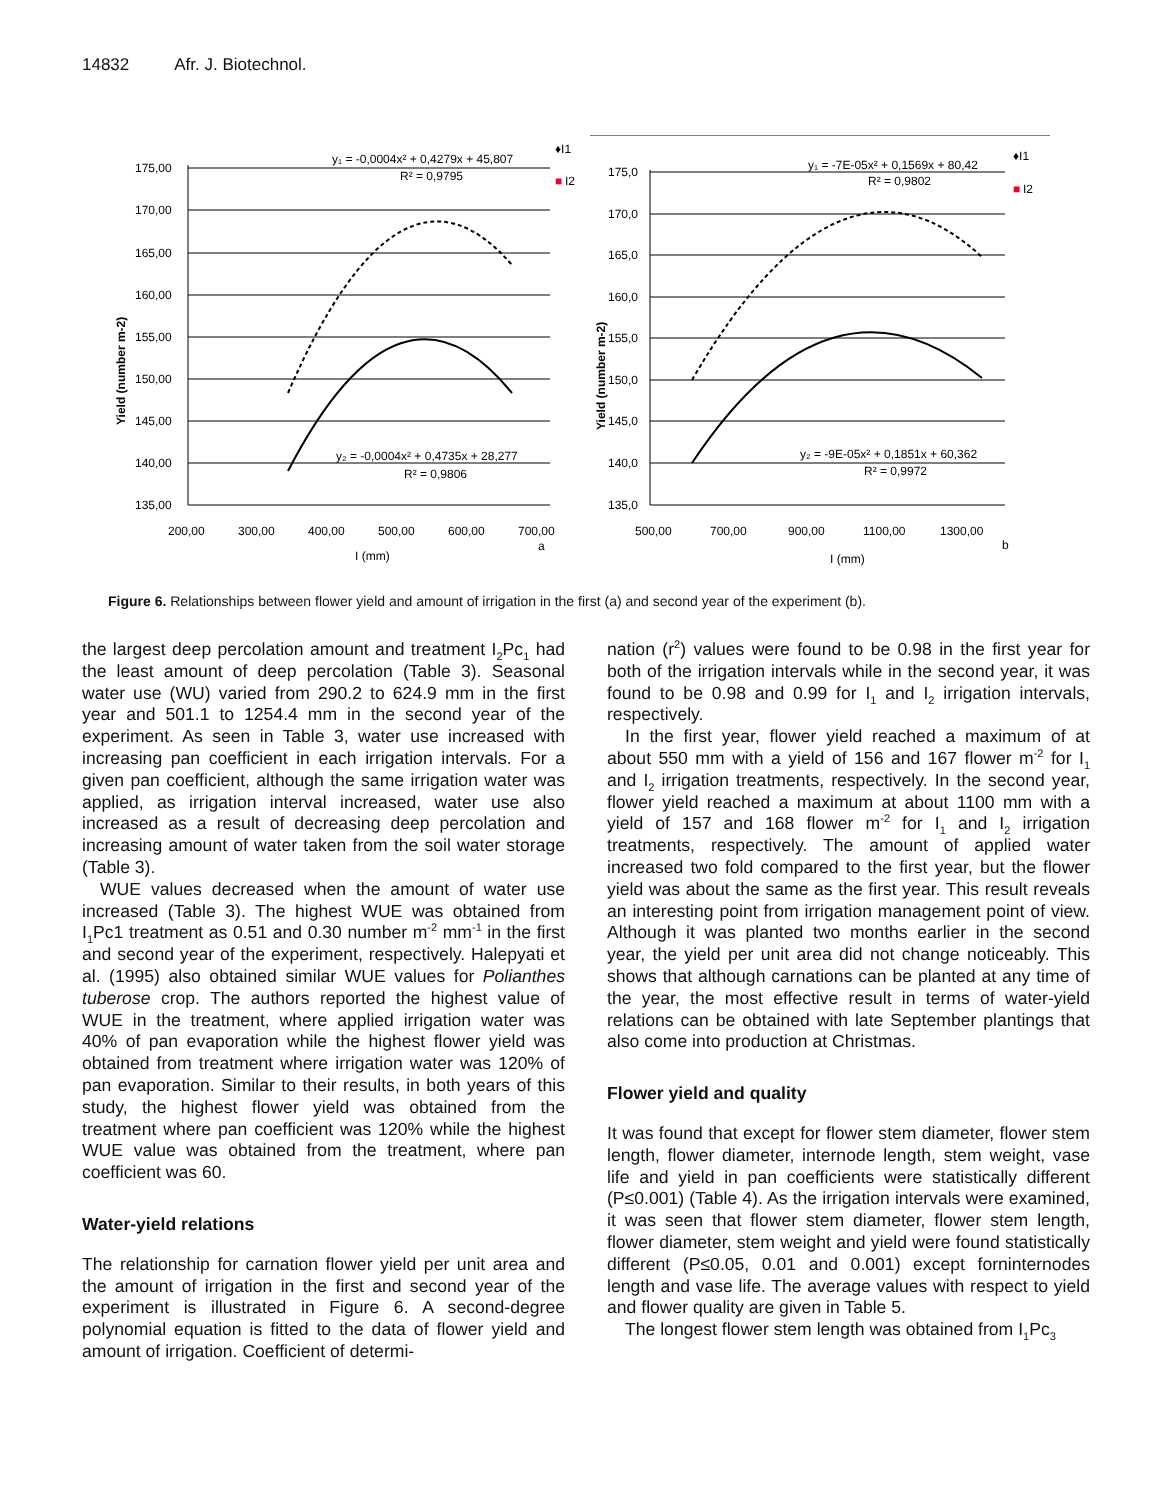14832 Afr. J. Biotechnol.
Yield (number m-2)
175,00
170,00
165,00
160,00
155,00
150,00
145,00
140,00
135,00
200,00
300,00
400,00
500,00
600,00
700,00
I (mm)
a
y₁ = -0,0004x² + 0,4279x + 45,807
R² = 0,9795
y₂ = -0,0004x² + 0,4735x + 28,277
R² = 0,9806
♦I1
■
I2
Yield (number m-2)
175,0
170,0
165,0
160,0
155,0
150,0
145,0
140,0
135,0
500,00
700,00
900,00
1100,00
1300,00
I (mm)
b
y₁ = -7E-05x² + 0,1569x + 80,42
R² = 0,9802
y₂ = -9E-05x² + 0,1851x + 60,362
R² = 0,9972
♦I1
■
I2
Figure 6. Relationships between flower yield and amount of irrigation in the first (a) and second year of the experiment (b).
the largest deep percolation amount and treatment I<sub>2</sub>Pc<sub>1</sub> had the least amount of deep percolation (Table 3). Seasonal water use (WU) varied from 290.2 to 624.9 mm in the first year and 501.1 to 1254.4 mm in the second year of the experiment. As seen in Table 3, water use increased with increasing pan coefficient in each irrigation intervals. For a given pan coefficient, although the same irrigation water was applied, as irrigation interval increased, water use also increased as a result of decreasing deep percolation and increasing amount of water taken from the soil water storage (Table 3).
WUE values decreased when the amount of water use increased (Table 3). The highest WUE was obtained from I<sub>1</sub>Pc1 treatment as 0.51 and 0.30 number m<sup>-2</sup> mm<sup>-1</sup> in the first and second year of the experiment, respectively. Halepyati et al. (1995) also obtained similar WUE values for Polianthes tuberose crop. The authors reported the highest value of WUE in the treatment, where applied irrigation water was 40% of pan evaporation while the highest flower yield was obtained from treatment where irrigation water was 120% of pan evaporation. Similar to their results, in both years of this study, the highest flower yield was obtained from the treatment where pan coefficient was 120% while the highest WUE value was obtained from the treatment, where pan coefficient was 60.
Water-yield relations
The relationship for carnation flower yield per unit area and the amount of irrigation in the first and second year of the experiment is illustrated in Figure 6. A second-degree polynomial equation is fitted to the data of flower yield and amount of irrigation. Coefficient of determi-
nation (r<sup>2</sup>) values were found to be 0.98 in the first year for both of the irrigation intervals while in the second year, it was found to be 0.98 and 0.99 for I<sub>1</sub> and I<sub>2</sub> irrigation intervals, respectively.
In the first year, flower yield reached a maximum of at about 550 mm with a yield of 156 and 167 flower m<sup>-2</sup> for I<sub>1</sub> and I<sub>2</sub> irrigation treatments, respectively. In the second year, flower yield reached a maximum at about 1100 mm with a yield of 157 and 168 flower m<sup>-2</sup> for I<sub>1</sub> and I<sub>2</sub> irrigation treatments, respectively. The amount of applied water increased two fold compared to the first year, but the flower yield was about the same as the first year. This result reveals an interesting point from irrigation management point of view. Although it was planted two months earlier in the second year, the yield per unit area did not change noticeably. This shows that although carnations can be planted at any time of the year, the most effective result in terms of water-yield relations can be obtained with late September plantings that also come into production at Christmas.
Flower yield and quality
It was found that except for flower stem diameter, flower stem length, flower diameter, internode length, stem weight, vase life and yield in pan coefficients were statistically different (P≤0.001) (Table 4). As the irrigation intervals were examined, it was seen that flower stem diameter, flower stem length, flower diameter, stem weight and yield were found statistically different (P≤0.05, 0.01 and 0.001) except forninternodes length and vase life. The average values with respect to yield and flower quality are given in Table 5.
The longest flower stem length was obtained from I<sub>1</sub>Pc<sub>3</sub>